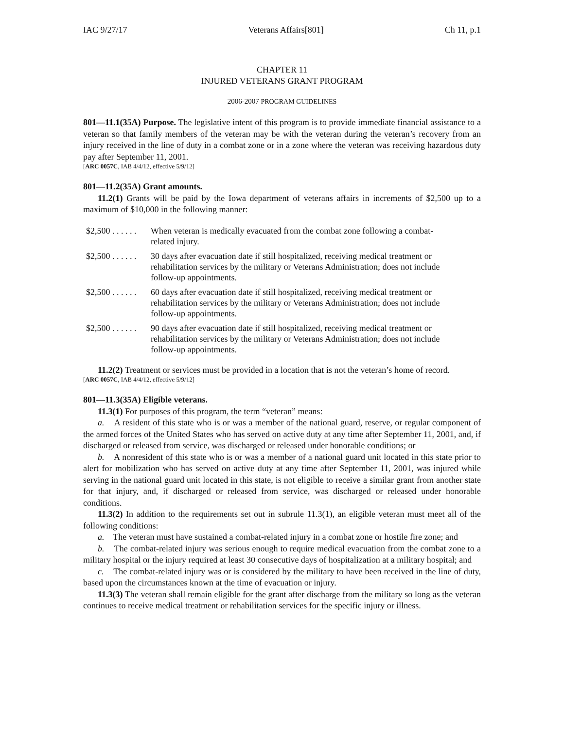IAC 9/27/17 Veterans Affairs[801] Ch 11, p.1
CHAPTER 11
INJURED VETERANS GRANT PROGRAM
2006-2007 PROGRAM GUIDELINES
801—11.1(35A) Purpose. The legislative intent of this program is to provide immediate financial assistance to a veteran so that family members of the veteran may be with the veteran during the veteran’s recovery from an injury received in the line of duty in a combat zone or in a zone where the veteran was receiving hazardous duty pay after September 11, 2001.
[ARC 0057C, IAB 4/4/12, effective 5/9/12]
801—11.2(35A) Grant amounts.
11.2(1) Grants will be paid by the Iowa department of veterans affairs in increments of $2,500 up to a maximum of $10,000 in the following manner:
$2,500 . . . . . .
When veteran is medically evacuated from the combat zone following a combat-related injury.
$2,500 . . . . . .
30 days after evacuation date if still hospitalized, receiving medical treatment or rehabilitation services by the military or Veterans Administration; does not include follow-up appointments.
$2,500 . . . . . .
60 days after evacuation date if still hospitalized, receiving medical treatment or rehabilitation services by the military or Veterans Administration; does not include follow-up appointments.
$2,500 . . . . . .
90 days after evacuation date if still hospitalized, receiving medical treatment or rehabilitation services by the military or Veterans Administration; does not include follow-up appointments.
11.2(2) Treatment or services must be provided in a location that is not the veteran’s home of record.
[ARC 0057C, IAB 4/4/12, effective 5/9/12]
801—11.3(35A) Eligible veterans.
11.3(1) For purposes of this program, the term “veteran” means:
a. A resident of this state who is or was a member of the national guard, reserve, or regular component of the armed forces of the United States who has served on active duty at any time after September 11, 2001, and, if discharged or released from service, was discharged or released under honorable conditions; or
b. A nonresident of this state who is or was a member of a national guard unit located in this state prior to alert for mobilization who has served on active duty at any time after September 11, 2001, was injured while serving in the national guard unit located in this state, is not eligible to receive a similar grant from another state for that injury, and, if discharged or released from service, was discharged or released under honorable conditions.
11.3(2) In addition to the requirements set out in subrule 11.3(1), an eligible veteran must meet all of the following conditions:
a. The veteran must have sustained a combat-related injury in a combat zone or hostile fire zone; and
b. The combat-related injury was serious enough to require medical evacuation from the combat zone to a military hospital or the injury required at least 30 consecutive days of hospitalization at a military hospital; and
c. The combat-related injury was or is considered by the military to have been received in the line of duty, based upon the circumstances known at the time of evacuation or injury.
11.3(3) The veteran shall remain eligible for the grant after discharge from the military so long as the veteran continues to receive medical treatment or rehabilitation services for the specific injury or illness.